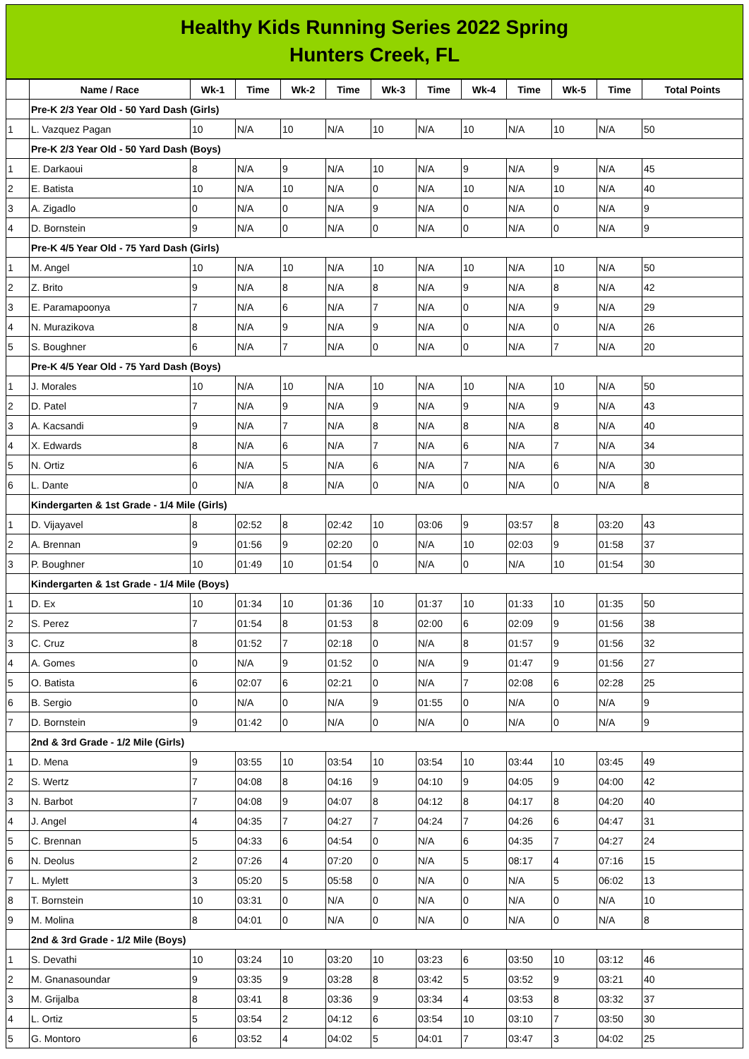Healthy Kids Running Series 2022 Spring
Hunters Creek, FL
| | Name / Race | Wk-1 | Time | Wk-2 | Time | Wk-3 | Time | Wk-4 | Time | Wk-5 | Time | Total Points |
| --- | --- | --- | --- | --- | --- | --- | --- | --- | --- | --- | --- | --- |
| | Pre-K 2/3 Year Old - 50 Yard Dash (Girls) | | | | | | | | | | | |
| 1 | L. Vazquez Pagan | 10 | N/A | 10 | N/A | 10 | N/A | 10 | N/A | 10 | N/A | 50 |
| | Pre-K 2/3 Year Old - 50 Yard Dash (Boys) | | | | | | | | | | | |
| 1 | E. Darkaoui | 8 | N/A | 9 | N/A | 10 | N/A | 9 | N/A | 9 | N/A | 45 |
| 2 | E. Batista | 10 | N/A | 10 | N/A | 0 | N/A | 10 | N/A | 10 | N/A | 40 |
| 3 | A. Zigadlo | 0 | N/A | 0 | N/A | 9 | N/A | 0 | N/A | 0 | N/A | 9 |
| 4 | D. Bornstein | 9 | N/A | 0 | N/A | 0 | N/A | 0 | N/A | 0 | N/A | 9 |
| | Pre-K 4/5 Year Old - 75 Yard Dash (Girls) | | | | | | | | | | | |
| 1 | M. Angel | 10 | N/A | 10 | N/A | 10 | N/A | 10 | N/A | 10 | N/A | 50 |
| 2 | Z. Brito | 9 | N/A | 8 | N/A | 8 | N/A | 9 | N/A | 8 | N/A | 42 |
| 3 | E. Paramapoonya | 7 | N/A | 6 | N/A | 7 | N/A | 0 | N/A | 9 | N/A | 29 |
| 4 | N. Murazikova | 8 | N/A | 9 | N/A | 9 | N/A | 0 | N/A | 0 | N/A | 26 |
| 5 | S. Boughner | 6 | N/A | 7 | N/A | 0 | N/A | 0 | N/A | 7 | N/A | 20 |
| | Pre-K 4/5 Year Old - 75 Yard Dash (Boys) | | | | | | | | | | | |
| 1 | J. Morales | 10 | N/A | 10 | N/A | 10 | N/A | 10 | N/A | 10 | N/A | 50 |
| 2 | D. Patel | 7 | N/A | 9 | N/A | 9 | N/A | 9 | N/A | 9 | N/A | 43 |
| 3 | A. Kacsandi | 9 | N/A | 7 | N/A | 8 | N/A | 8 | N/A | 8 | N/A | 40 |
| 4 | X. Edwards | 8 | N/A | 6 | N/A | 7 | N/A | 6 | N/A | 7 | N/A | 34 |
| 5 | N. Ortiz | 6 | N/A | 5 | N/A | 6 | N/A | 7 | N/A | 6 | N/A | 30 |
| 6 | L. Dante | 0 | N/A | 8 | N/A | 0 | N/A | 0 | N/A | 0 | N/A | 8 |
| | Kindergarten & 1st Grade - 1/4 Mile (Girls) | | | | | | | | | | | |
| 1 | D. Vijayavel | 8 | 02:52 | 8 | 02:42 | 10 | 03:06 | 9 | 03:57 | 8 | 03:20 | 43 |
| 2 | A. Brennan | 9 | 01:56 | 9 | 02:20 | 0 | N/A | 10 | 02:03 | 9 | 01:58 | 37 |
| 3 | P. Boughner | 10 | 01:49 | 10 | 01:54 | 0 | N/A | 0 | N/A | 10 | 01:54 | 30 |
| | Kindergarten & 1st Grade - 1/4 Mile (Boys) | | | | | | | | | | | |
| 1 | D. Ex | 10 | 01:34 | 10 | 01:36 | 10 | 01:37 | 10 | 01:33 | 10 | 01:35 | 50 |
| 2 | S. Perez | 7 | 01:54 | 8 | 01:53 | 8 | 02:00 | 6 | 02:09 | 9 | 01:56 | 38 |
| 3 | C. Cruz | 8 | 01:52 | 7 | 02:18 | 0 | N/A | 8 | 01:57 | 9 | 01:56 | 32 |
| 4 | A. Gomes | 0 | N/A | 9 | 01:52 | 0 | N/A | 9 | 01:47 | 9 | 01:56 | 27 |
| 5 | O. Batista | 6 | 02:07 | 6 | 02:21 | 0 | N/A | 7 | 02:08 | 6 | 02:28 | 25 |
| 6 | B. Sergio | 0 | N/A | 0 | N/A | 9 | 01:55 | 0 | N/A | 0 | N/A | 9 |
| 7 | D. Bornstein | 9 | 01:42 | 0 | N/A | 0 | N/A | 0 | N/A | 0 | N/A | 9 |
| | 2nd & 3rd Grade - 1/2 Mile (Girls) | | | | | | | | | | | |
| 1 | D. Mena | 9 | 03:55 | 10 | 03:54 | 10 | 03:54 | 10 | 03:44 | 10 | 03:45 | 49 |
| 2 | S. Wertz | 7 | 04:08 | 8 | 04:16 | 9 | 04:10 | 9 | 04:05 | 9 | 04:00 | 42 |
| 3 | N. Barbot | 7 | 04:08 | 9 | 04:07 | 8 | 04:12 | 8 | 04:17 | 8 | 04:20 | 40 |
| 4 | J. Angel | 4 | 04:35 | 7 | 04:27 | 7 | 04:24 | 7 | 04:26 | 6 | 04:47 | 31 |
| 5 | C. Brennan | 5 | 04:33 | 6 | 04:54 | 0 | N/A | 6 | 04:35 | 7 | 04:27 | 24 |
| 6 | N. Deolus | 2 | 07:26 | 4 | 07:20 | 0 | N/A | 5 | 08:17 | 4 | 07:16 | 15 |
| 7 | L. Mylett | 3 | 05:20 | 5 | 05:58 | 0 | N/A | 0 | N/A | 5 | 06:02 | 13 |
| 8 | T. Bornstein | 10 | 03:31 | 0 | N/A | 0 | N/A | 0 | N/A | 0 | N/A | 10 |
| 9 | M. Molina | 8 | 04:01 | 0 | N/A | 0 | N/A | 0 | N/A | 0 | N/A | 8 |
| | 2nd & 3rd Grade - 1/2 Mile (Boys) | | | | | | | | | | | |
| 1 | S. Devathi | 10 | 03:24 | 10 | 03:20 | 10 | 03:23 | 6 | 03:50 | 10 | 03:12 | 46 |
| 2 | M. Gnanasoundar | 9 | 03:35 | 9 | 03:28 | 8 | 03:42 | 5 | 03:52 | 9 | 03:21 | 40 |
| 3 | M. Grijalba | 8 | 03:41 | 8 | 03:36 | 9 | 03:34 | 4 | 03:53 | 8 | 03:32 | 37 |
| 4 | L. Ortiz | 5 | 03:54 | 2 | 04:12 | 6 | 03:54 | 10 | 03:10 | 7 | 03:50 | 30 |
| 5 | G. Montoro | 6 | 03:52 | 4 | 04:02 | 5 | 04:01 | 7 | 03:47 | 3 | 04:02 | 25 |